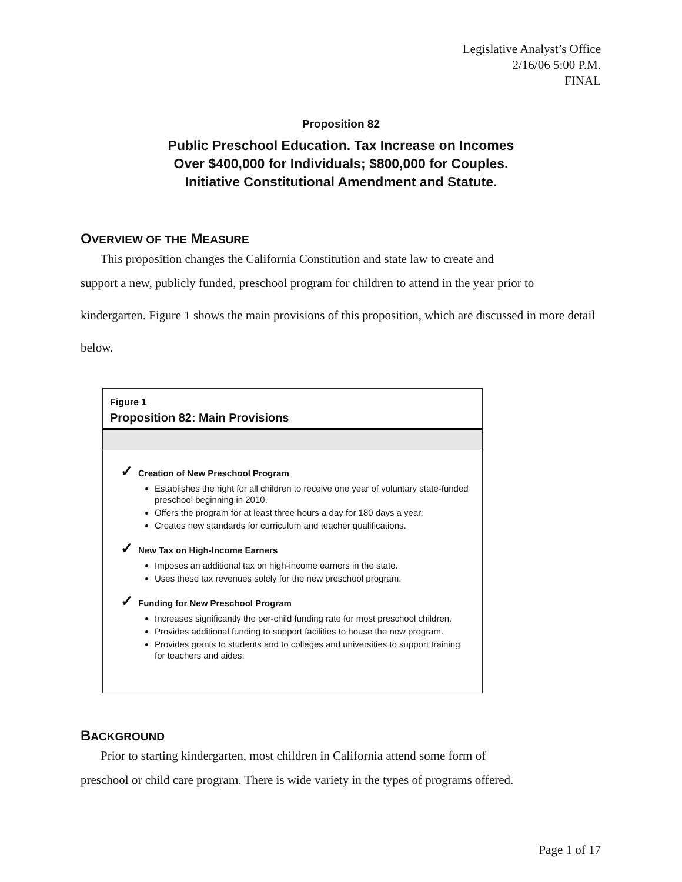Legislative Analyst’s Office
2/16/06 5:00 P.M.
FINAL
Proposition 82
Public Preschool Education. Tax Increase on Incomes
Over $400,000 for Individuals; $800,000 for Couples.
Initiative Constitutional Amendment and Statute.
OVERVIEW OF THE MEASURE
This proposition changes the California Constitution and state law to create and
support a new, publicly funded, preschool program for children to attend in the year prior to kindergarten. Figure 1 shows the main provisions of this proposition, which are discussed in more detail below.
Figure 1
Proposition 82: Main Provisions
✓ Creation of New Preschool Program
Establishes the right for all children to receive one year of voluntary state-funded preschool beginning in 2010.
Offers the program for at least three hours a day for 180 days a year.
Creates new standards for curriculum and teacher qualifications.
✓ New Tax on High-Income Earners
Imposes an additional tax on high-income earners in the state.
Uses these tax revenues solely for the new preschool program.
✓ Funding for New Preschool Program
Increases significantly the per-child funding rate for most preschool children.
Provides additional funding to support facilities to house the new program.
Provides grants to students and to colleges and universities to support training for teachers and aides.
BACKGROUND
Prior to starting kindergarten, most children in California attend some form of
preschool or child care program. There is wide variety in the types of programs offered.
Page 1 of 17